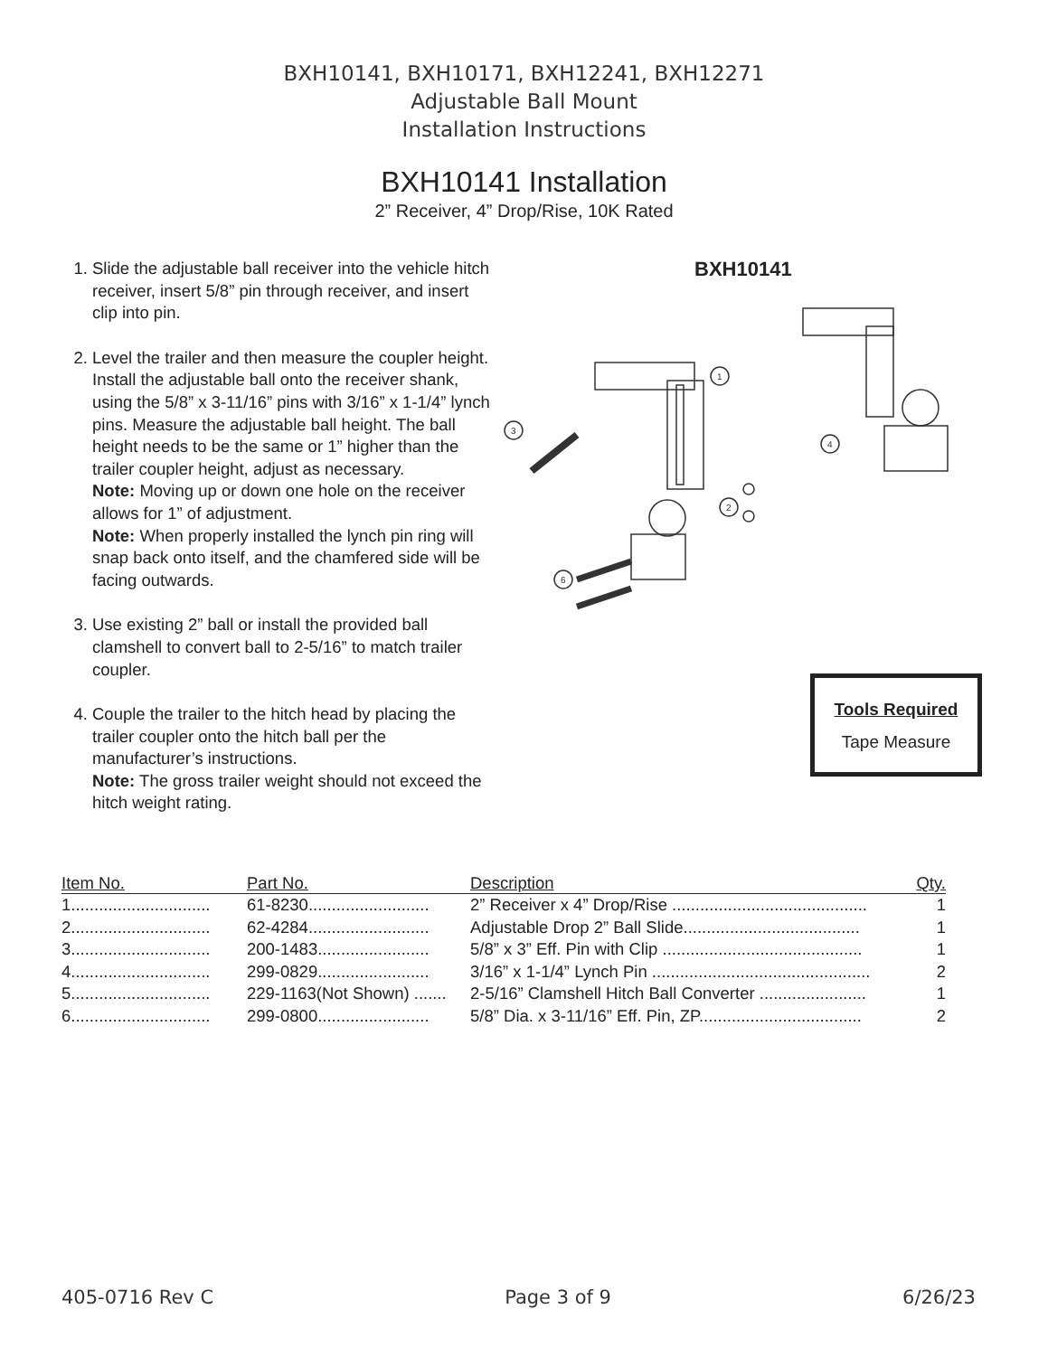BXH10141, BXH10171, BXH12241, BXH12271
Adjustable Ball Mount
Installation Instructions
BXH10141 Installation
2” Receiver, 4” Drop/Rise, 10K Rated
1. Slide the adjustable ball receiver into the vehicle hitch receiver, insert 5/8” pin through receiver, and insert clip into pin.
2. Level the trailer and then measure the coupler height. Install the adjustable ball onto the receiver shank, using the 5/8” x 3-11/16” pins with 3/16” x 1-1/4” lynch pins. Measure the adjustable ball height. The ball height needs to be the same or 1” higher than the trailer coupler height, adjust as necessary.
Note: Moving up or down one hole on the receiver allows for 1” of adjustment.
Note: When properly installed the lynch pin ring will snap back onto itself, and the chamfered side will be facing outwards.
3. Use existing 2” ball or install the provided ball clamshell to convert ball to 2-5/16” to match trailer coupler.
4. Couple the trailer to the hitch head by placing the trailer coupler onto the hitch ball per the manufacturer’s instructions.
Note: The gross trailer weight should not exceed the hitch weight rating.
BXH10141
1
2
3
4
6
Tools Required
Tape Measure
| Item No. | Part No. | Description | Qty. |
| --- | --- | --- | --- |
| 1.............................. | 61-8230.......................... | 2” Receiver x 4” Drop/Rise .......................................... | 1 |
| 2.............................. | 62-4284.......................... | Adjustable Drop 2” Ball Slide...................................... | 1 |
| 3.............................. | 200-1483........................ | 5/8” x 3” Eff. Pin with Clip ........................................... | 1 |
| 4.............................. | 299-0829........................ | 3/16” x 1-1/4” Lynch Pin ............................................... | 2 |
| 5.............................. | 229-1163(Not Shown) ....... | 2-5/16” Clamshell Hitch Ball Converter ....................... | 1 |
| 6.............................. | 299-0800........................ | 5/8” Dia. x 3-11/16” Eff. Pin, ZP................................... | 2 |
405-0716 Rev C Page 3 of 9 6/26/23